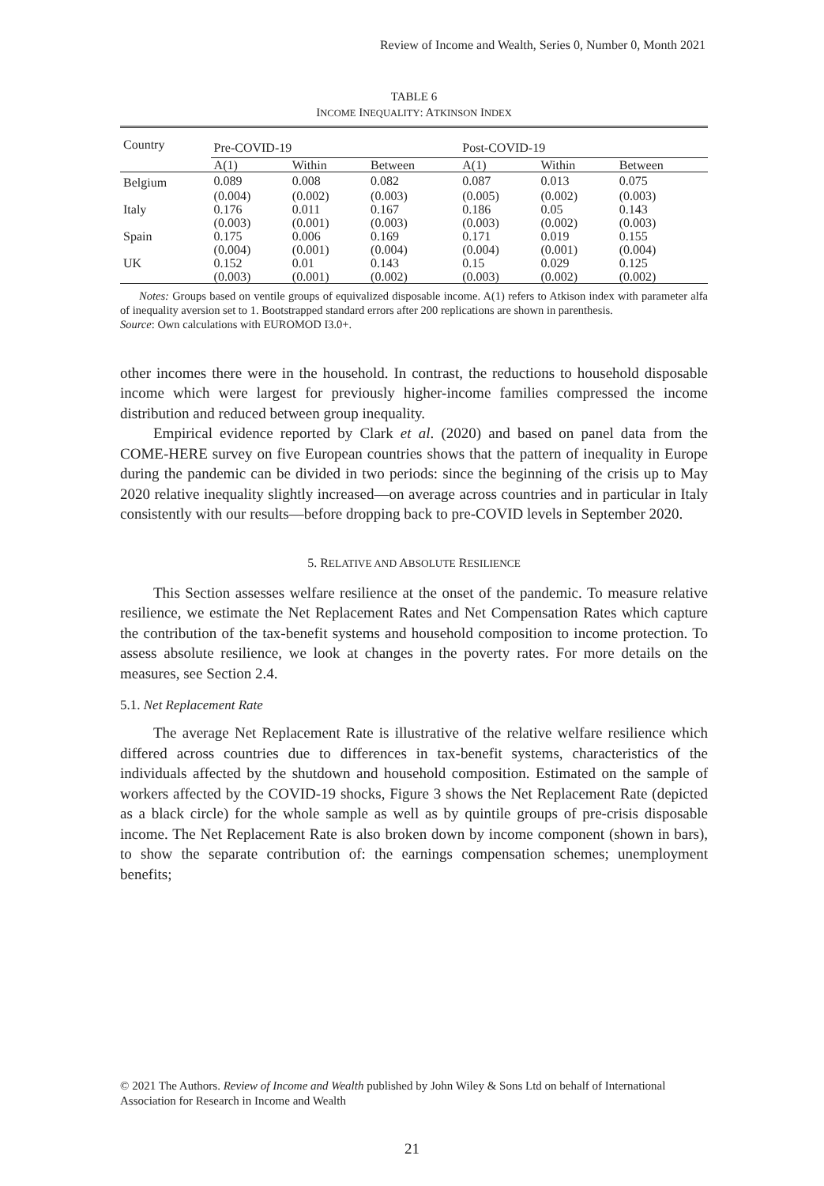Review of Income and Wealth, Series 0, Number 0, Month 2021
TABLE 6
INCOME INEQUALITY: ATKINSON INDEX
| Country | Pre-COVID-19 | | | Post-COVID-19 | | |
| --- | --- | --- | --- | --- | --- | --- |
| | A(1) | Within | Between | A(1) | Within | Between |
| Belgium | 0.089 | 0.008 | 0.082 | 0.087 | 0.013 | 0.075 |
| | (0.004) | (0.002) | (0.003) | (0.005) | (0.002) | (0.003) |
| Italy | 0.176 | 0.011 | 0.167 | 0.186 | 0.05 | 0.143 |
| | (0.003) | (0.001) | (0.003) | (0.003) | (0.002) | (0.003) |
| Spain | 0.175 | 0.006 | 0.169 | 0.171 | 0.019 | 0.155 |
| | (0.004) | (0.001) | (0.004) | (0.004) | (0.001) | (0.004) |
| UK | 0.152 | 0.01 | 0.143 | 0.15 | 0.029 | 0.125 |
| | (0.003) | (0.001) | (0.002) | (0.003) | (0.002) | (0.002) |
Notes: Groups based on ventile groups of equivalized disposable income. A(1) refers to Atkison index with parameter alfa of inequality aversion set to 1. Bootstrapped standard errors after 200 replications are shown in parenthesis.
Source: Own calculations with EUROMOD I3.0+.
other incomes there were in the household. In contrast, the reductions to household disposable income which were largest for previously higher-income families compressed the income distribution and reduced between group inequality.
Empirical evidence reported by Clark et al. (2020) and based on panel data from the COME-HERE survey on five European countries shows that the pattern of inequality in Europe during the pandemic can be divided in two periods: since the beginning of the crisis up to May 2020 relative inequality slightly increased—on average across countries and in particular in Italy consistently with our results—before dropping back to pre-COVID levels in September 2020.
5. RELATIVE AND ABSOLUTE RESILIENCE
This Section assesses welfare resilience at the onset of the pandemic. To measure relative resilience, we estimate the Net Replacement Rates and Net Compensation Rates which capture the contribution of the tax-benefit systems and household composition to income protection. To assess absolute resilience, we look at changes in the poverty rates. For more details on the measures, see Section 2.4.
5.1. Net Replacement Rate
The average Net Replacement Rate is illustrative of the relative welfare resilience which differed across countries due to differences in tax-benefit systems, characteristics of the individuals affected by the shutdown and household composition. Estimated on the sample of workers affected by the COVID-19 shocks, Figure 3 shows the Net Replacement Rate (depicted as a black circle) for the whole sample as well as by quintile groups of pre-crisis disposable income. The Net Replacement Rate is also broken down by income component (shown in bars), to show the separate contribution of: the earnings compensation schemes; unemployment benefits;
© 2021 The Authors. Review of Income and Wealth published by John Wiley & Sons Ltd on behalf of International Association for Research in Income and Wealth
21